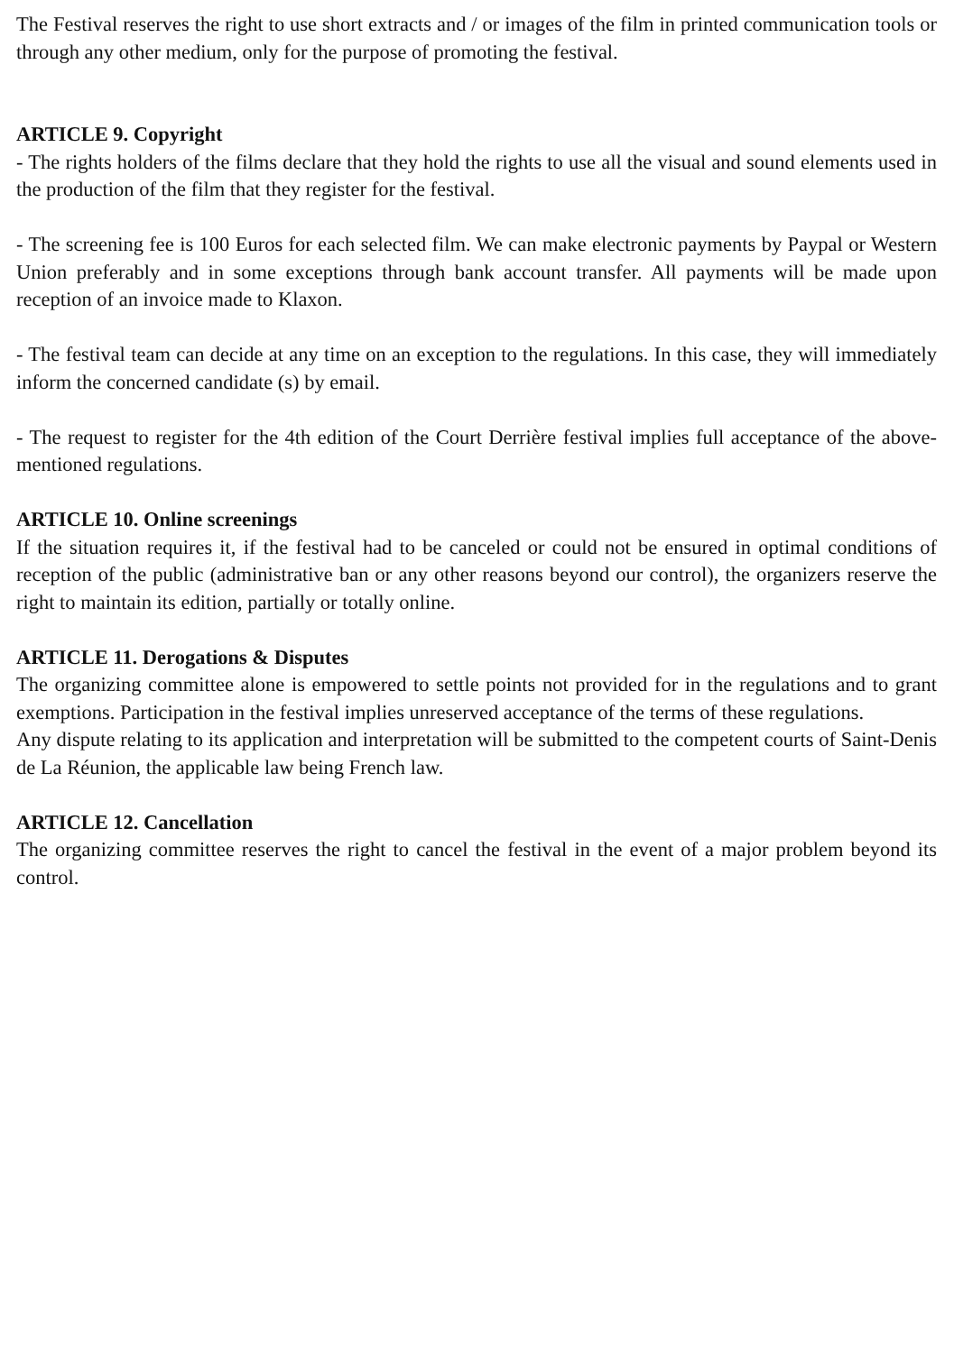The Festival reserves the right to use short extracts and / or images of the film in printed communication tools or through any other medium, only for the purpose of promoting the festival.
ARTICLE 9. Copyright
- The rights holders of the films declare that they hold the rights to use all the visual and sound elements used in the production of the film that they register for the festival.
- The screening fee is 100 Euros for each selected film. We can make electronic payments by Paypal or Western Union preferably and in some exceptions through bank account transfer. All payments will be made upon reception of an invoice made to Klaxon.
- The festival team can decide at any time on an exception to the regulations. In this case, they will immediately inform the concerned candidate (s) by email.
- The request to register for the 4th edition of the Court Derrière festival implies full acceptance of the above-mentioned regulations.
ARTICLE 10. Online screenings
If the situation requires it, if the festival had to be canceled or could not be ensured in optimal conditions of reception of the public (administrative ban or any other reasons beyond our control), the organizers reserve the right to maintain its edition, partially or totally online.
ARTICLE 11. Derogations & Disputes
The organizing committee alone is empowered to settle points not provided for in the regulations and to grant exemptions. Participation in the festival implies unreserved acceptance of the terms of these regulations.
Any dispute relating to its application and interpretation will be submitted to the competent courts of Saint-Denis de La Réunion, the applicable law being French law.
ARTICLE 12. Cancellation
The organizing committee reserves the right to cancel the festival in the event of a major problem beyond its control.